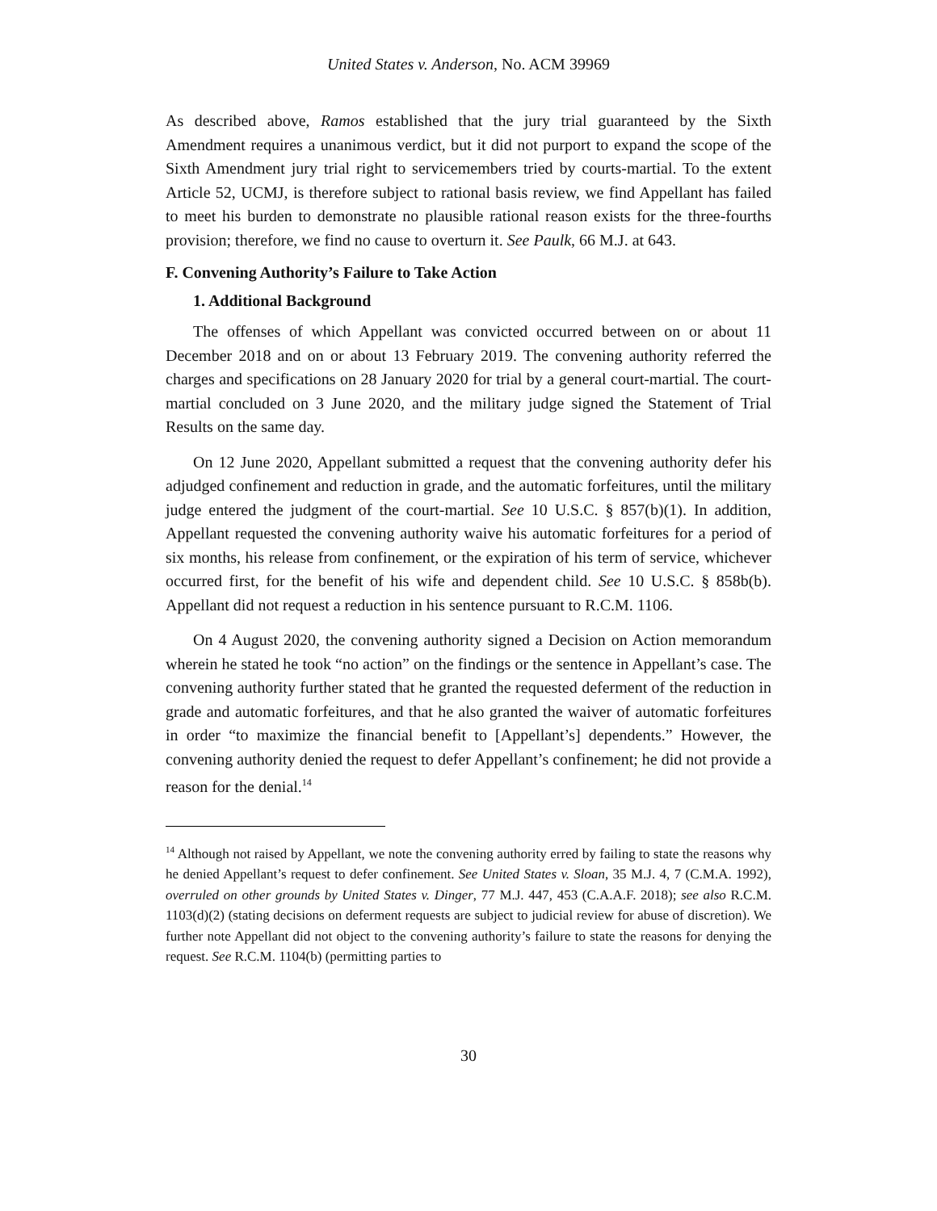United States v. Anderson, No. ACM 39969
As described above, Ramos established that the jury trial guaranteed by the Sixth Amendment requires a unanimous verdict, but it did not purport to expand the scope of the Sixth Amendment jury trial right to servicemembers tried by courts-martial. To the extent Article 52, UCMJ, is therefore subject to rational basis review, we find Appellant has failed to meet his burden to demonstrate no plausible rational reason exists for the three-fourths provision; therefore, we find no cause to overturn it. See Paulk, 66 M.J. at 643.
F. Convening Authority’s Failure to Take Action
1. Additional Background
The offenses of which Appellant was convicted occurred between on or about 11 December 2018 and on or about 13 February 2019. The convening authority referred the charges and specifications on 28 January 2020 for trial by a general court-martial. The court-martial concluded on 3 June 2020, and the military judge signed the Statement of Trial Results on the same day.
On 12 June 2020, Appellant submitted a request that the convening authority defer his adjudged confinement and reduction in grade, and the automatic forfeitures, until the military judge entered the judgment of the court-martial. See 10 U.S.C. § 857(b)(1). In addition, Appellant requested the convening authority waive his automatic forfeitures for a period of six months, his release from confinement, or the expiration of his term of service, whichever occurred first, for the benefit of his wife and dependent child. See 10 U.S.C. § 858b(b). Appellant did not request a reduction in his sentence pursuant to R.C.M. 1106.
On 4 August 2020, the convening authority signed a Decision on Action memorandum wherein he stated he took “no action” on the findings or the sentence in Appellant’s case. The convening authority further stated that he granted the requested deferment of the reduction in grade and automatic forfeitures, and that he also granted the waiver of automatic forfeitures in order “to maximize the financial benefit to [Appellant’s] dependents.” However, the convening authority denied the request to defer Appellant’s confinement; he did not provide a reason for the denial.<sup>14</sup>
<sup>14</sup> Although not raised by Appellant, we note the convening authority erred by failing to state the reasons why he denied Appellant’s request to defer confinement. See United States v. Sloan, 35 M.J. 4, 7 (C.M.A. 1992), overruled on other grounds by United States v. Dinger, 77 M.J. 447, 453 (C.A.A.F. 2018); see also R.C.M. 1103(d)(2) (stating decisions on deferment requests are subject to judicial review for abuse of discretion). We further note Appellant did not object to the convening authority’s failure to state the reasons for denying the request. See R.C.M. 1104(b) (permitting parties to
30